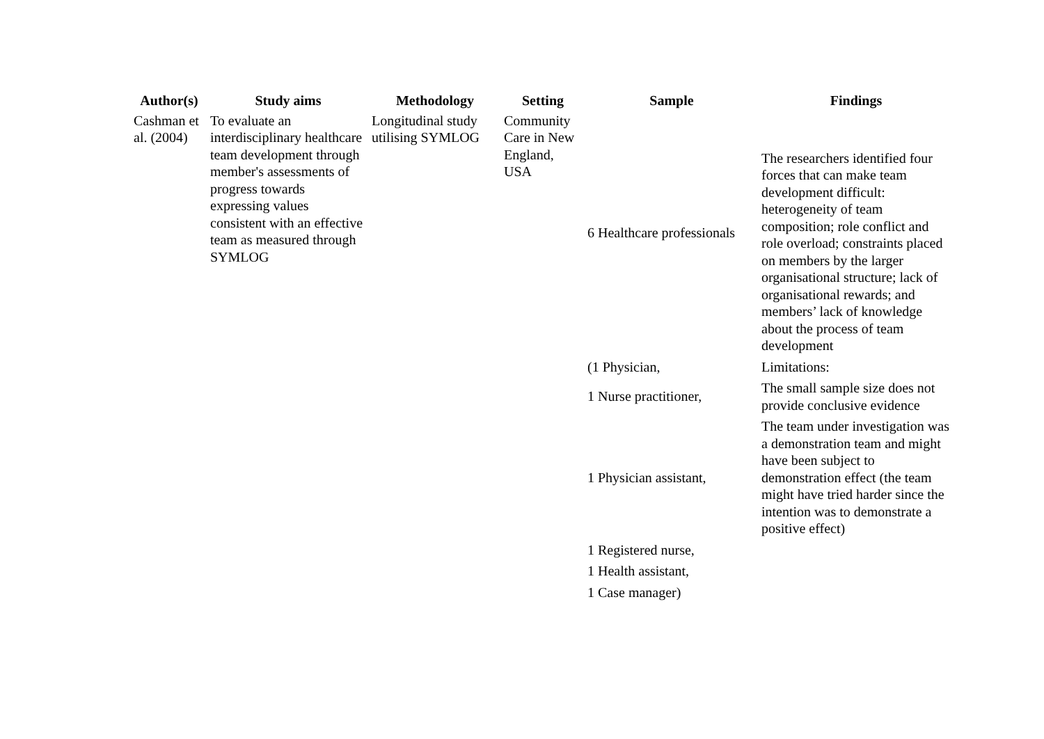| Author(s) | Study aims | Methodology | Setting | Sample | Findings |
| --- | --- | --- | --- | --- | --- |
| Cashman et al. (2004) | To evaluate an interdisciplinary healthcare team development through member's assessments of progress towards expressing values consistent with an effective team as measured through SYMLOG | Longitudinal study utilising SYMLOG | Community Care in New England, USA | 6 Healthcare professionals | The researchers identified four forces that can make team development difficult: heterogeneity of team composition; role conflict and role overload; constraints placed on members by the larger organisational structure; lack of organisational rewards; and members’ lack of knowledge about the process of team development |
| | | | | (1 Physician, | Limitations: |
| | | | | 1 Nurse practitioner, | The small sample size does not provide conclusive evidence |
| | | | | 1 Physician assistant, | The team under investigation was a demonstration team and might have been subject to demonstration effect (the team might have tried harder since the intention was to demonstrate a positive effect) |
| | | | | 1 Registered nurse, | |
| | | | | 1 Health assistant, | |
| | | | | 1 Case manager) | |